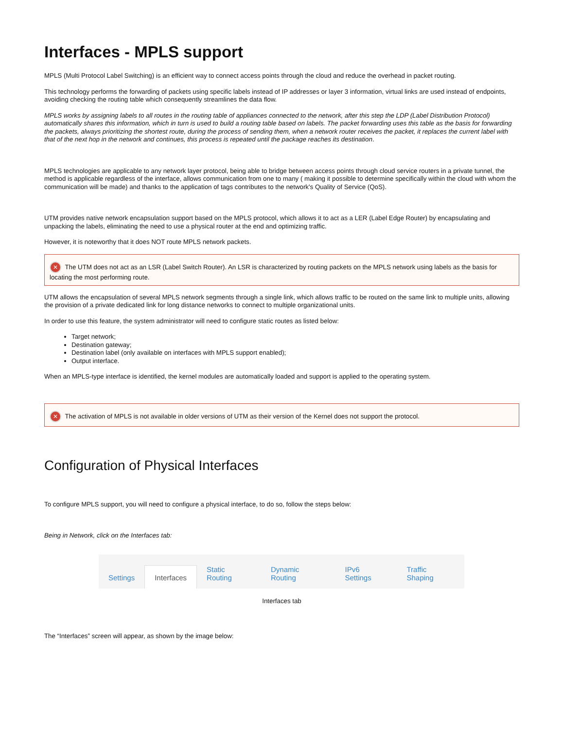Interfaces - MPLS support
MPLS (Multi Protocol Label Switching) is an efficient way to connect access points through the cloud and reduce the overhead in packet routing.
This technology performs the forwarding of packets using specific labels instead of IP addresses or layer 3 information, virtual links are used instead of endpoints, avoiding checking the routing table which consequently streamlines the data flow.
MPLS works by assigning labels to all routes in the routing table of appliances connected to the network, after this step the LDP (Label Distribution Protocol) automatically shares this information, which in turn is used to build a routing table based on labels. The packet forwarding uses this table as the basis for forwarding the packets, always prioritizing the shortest route, during the process of sending them, when a network router receives the packet, it replaces the current label with that of the next hop in the network and continues, this process is repeated until the package reaches its destination.
MPLS technologies are applicable to any network layer protocol, being able to bridge between access points through cloud service routers in a private tunnel, the method is applicable regardless of the interface, allows communication from one to many ( making it possible to determine specifically within the cloud with whom the communication will be made) and thanks to the application of tags contributes to the network's Quality of Service (QoS).
UTM provides native network encapsulation support based on the MPLS protocol, which allows it to act as a LER (Label Edge Router) by encapsulating and unpacking the labels, eliminating the need to use a physical router at the end and optimizing traffic.
However, it is noteworthy that it does NOT route MPLS network packets.
✕ The UTM does not act as an LSR (Label Switch Router). An LSR is characterized by routing packets on the MPLS network using labels as the basis for locating the most performing route.
UTM allows the encapsulation of several MPLS network segments through a single link, which allows traffic to be routed on the same link to multiple units, allowing the provision of a private dedicated link for long distance networks to connect to multiple organizational units.
In order to use this feature, the system administrator will need to configure static routes as listed below:
Target network;
Destination gateway;
Destination label (only available on interfaces with MPLS support enabled);
Output interface.
When an MPLS-type interface is identified, the kernel modules are automatically loaded and support is applied to the operating system.
✕ The activation of MPLS is not available in older versions of UTM as their version of the Kernel does not support the protocol.
Configuration of Physical Interfaces
To configure MPLS support, you will need to configure a physical interface, to do so, follow the steps below:
Being in Network, click on the Interfaces tab:
Settings Interfaces Static Routing Dynamic Routing IPv6 Settings Traffic Shaping
Interfaces tab
The “Interfaces” screen will appear, as shown by the image below: